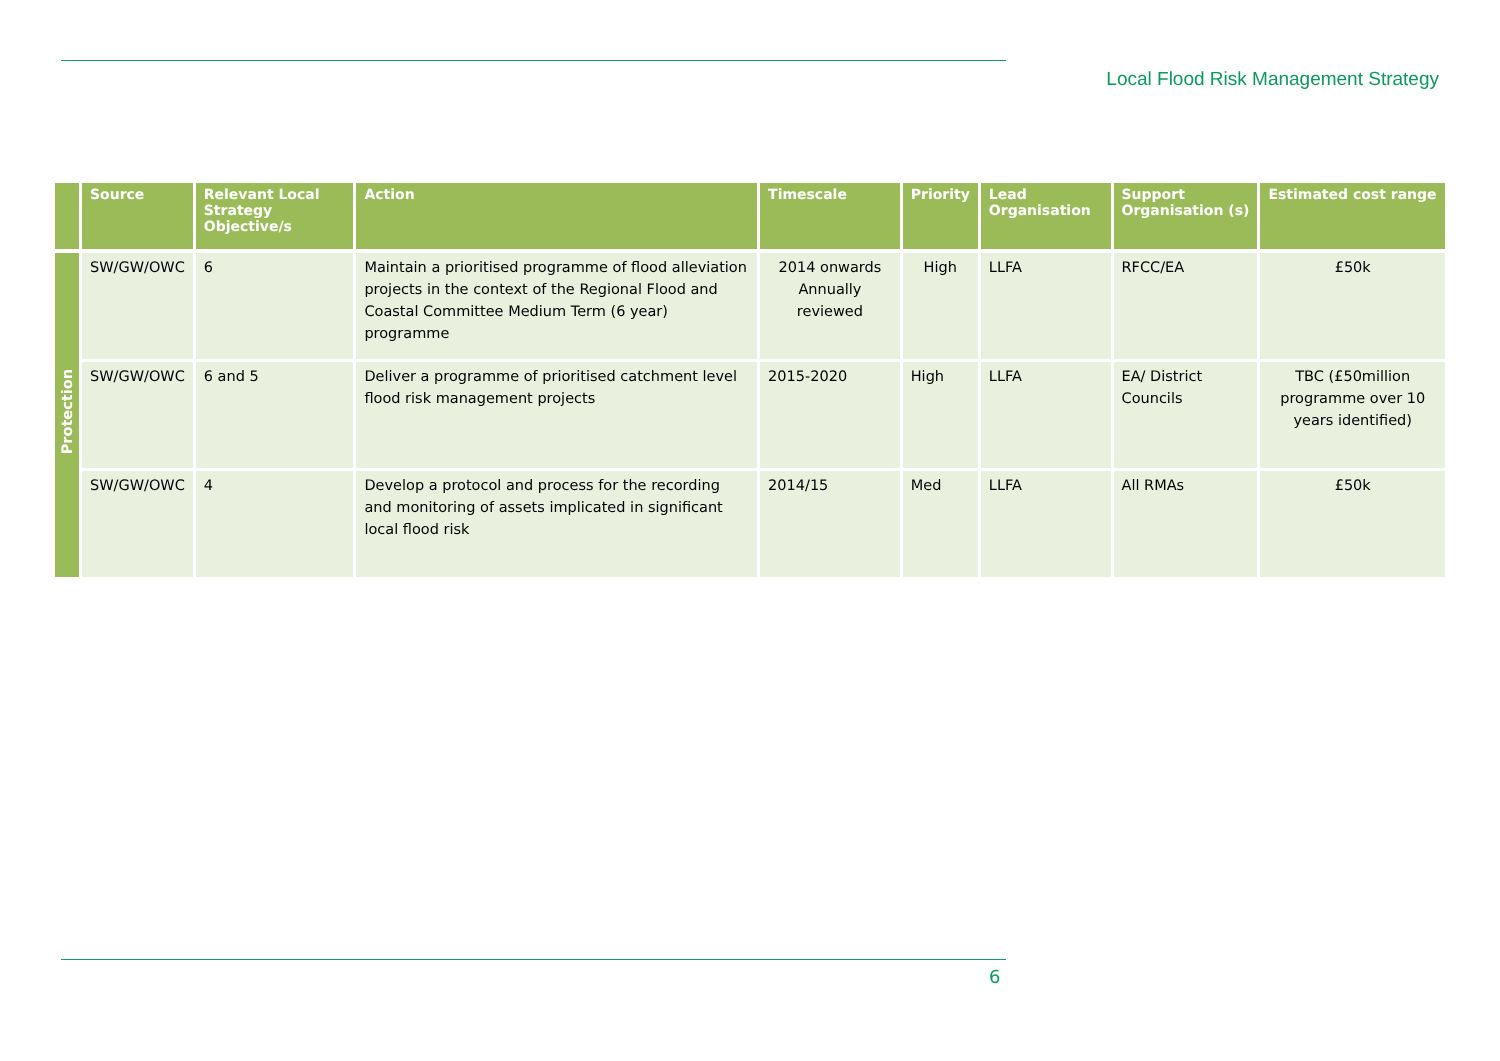Local Flood Risk Management Strategy
| | Source | Relevant Local Strategy Objective/s | Action | Timescale | Priority | Lead Organisation | Support Organisation (s) | Estimated cost range |
| --- | --- | --- | --- | --- | --- | --- | --- | --- |
| Protection | SW/GW/OWC | 6 | Maintain a prioritised programme of flood alleviation projects in the context of the Regional Flood and Coastal Committee Medium Term (6 year) programme | 2014 onwards Annually reviewed | High | LLFA | RFCC/EA | £50k |
| | SW/GW/OWC | 6 and 5 | Deliver a programme of prioritised catchment level flood risk management projects | 2015-2020 | High | LLFA | EA/ District Councils | TBC (£50million programme over 10 years identified) |
| | SW/GW/OWC | 4 | Develop a protocol and process for the recording and monitoring of assets implicated in significant local flood risk | 2014/15 | Med | LLFA | All RMAs | £50k |
6